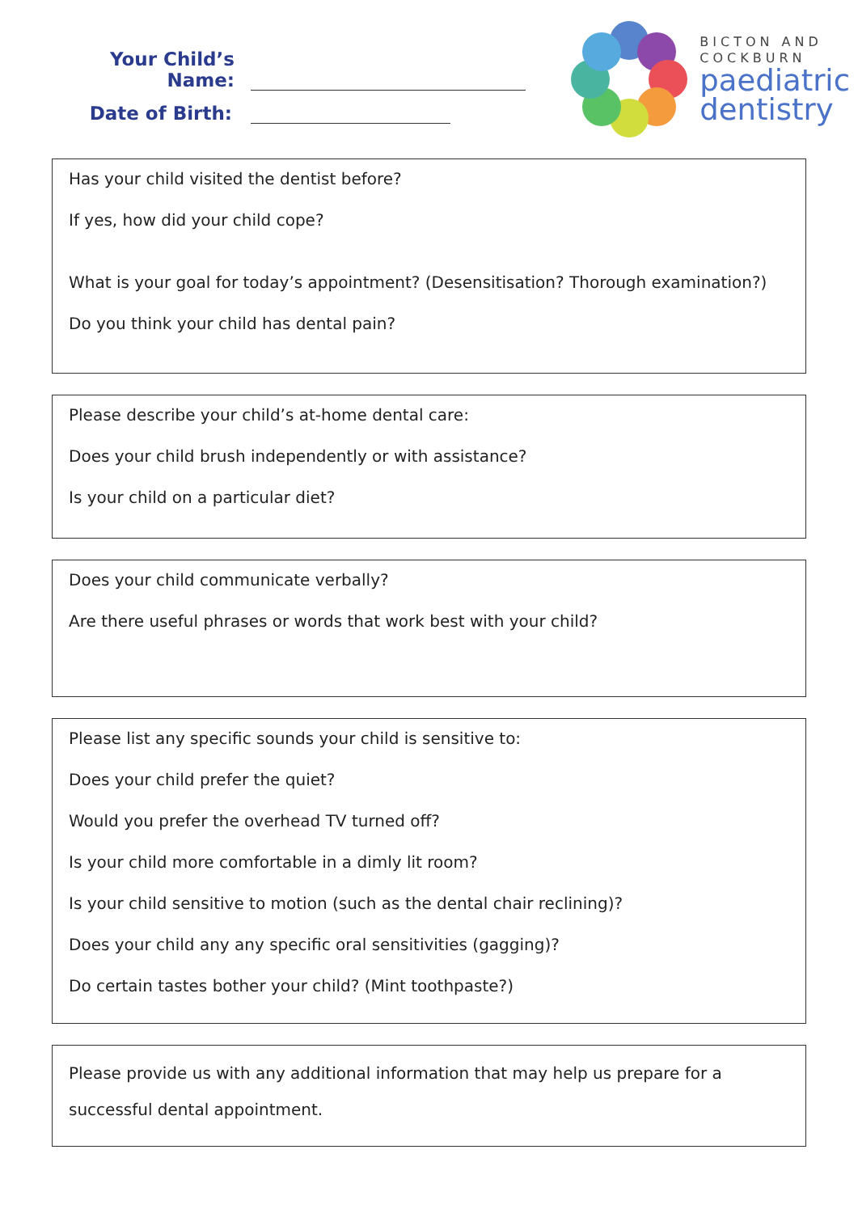Your Child’s Name:
Date of Birth:
BICTON AND
COCKBURN
paediatric
dentistry
Has your child visited the dentist before?
If yes, how did your child cope?
What is your goal for today’s appointment? (Desensitisation? Thorough examination?)
Do you think your child has dental pain?
Please describe your child’s at-home dental care:
Does your child brush independently or with assistance?
Is your child on a particular diet?
Does your child communicate verbally?
Are there useful phrases or words that work best with your child?
Please list any specific sounds your child is sensitive to:
Does your child prefer the quiet?
Would you prefer the overhead TV turned off?
Is your child more comfortable in a dimly lit room?
Is your child sensitive to motion (such as the dental chair reclining)?
Does your child any any specific oral sensitivities (gagging)?
Do certain tastes bother your child? (Mint toothpaste?)
Please provide us with any additional information that may help us prepare for a successful dental appointment.